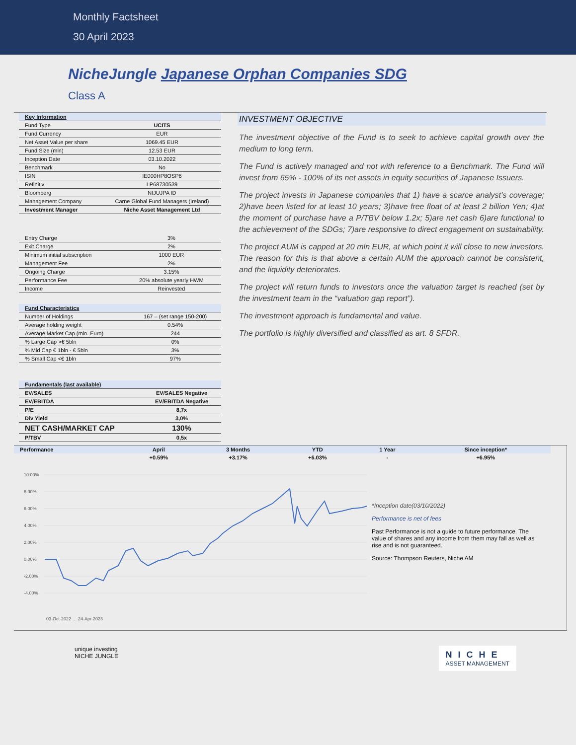Monthly Factsheet
30 April 2023
NicheJungle Japanese Orphan Companies SDG
Class A
| Key Information | |
| --- | --- |
| Fund Type | UCITS |
| Fund Currency | EUR |
| Net Asset Value per share | 1069.45 EUR |
| Fund Size (mln) | 12.53 EUR |
| Inception Date | 03.10.2022 |
| Benchmark | No |
| ISIN | IE000HP8OSP6 |
| Refinitiv | LP68730539 |
| Bloomberg | NIJUJPA ID |
| Management Company | Carne Global Fund Managers (Ireland) |
| Investment Manager | Niche Asset Management Ltd |
| Entry Charge | 3% |
| Exit Charge | 2% |
| Minimum initial subscription | 1000 EUR |
| Management Fee | 2% |
| Ongoing Charge | 3.15% |
| Performance Fee | 20% absolute yearly HWM |
| Income | Reinvested |
| Fund Characteristics | |
| --- | --- |
| Number of Holdings | 167 – (set range 150-200) |
| Average holding weight | 0.54% |
| Average Market Cap (mln. Euro) | 244 |
| % Large Cap >€ 5bln | 0% |
| % Mid Cap € 1bln - € 5bln | 3% |
| % Small Cap <€ 1bln | 97% |
| Fundamentals (last available) | |
| --- | --- |
| EV/SALES | EV/SALES Negative |
| EV/EBITDA | EV/EBITDA Negative |
| P/E | 8,7x |
| Div Yield | 3,0% |
| NET CASH/MARKET CAP | 130% |
| P/TBV | 0,5x |
INVESTMENT OBJECTIVE
The investment objective of the Fund is to seek to achieve capital growth over the medium to long term.
The Fund is actively managed and not with reference to a Benchmark. The Fund will invest from 65% - 100% of its net assets in equity securities of Japanese Issuers.
The project invests in Japanese companies that 1) have a scarce analyst’s coverage; 2)have been listed for at least 10 years; 3)have free float of at least 2 billion Yen; 4)at the moment of purchase have a P/TBV below 1.2x; 5)are net cash 6)are functional to the achievement of the SDGs; 7)are responsive to direct engagement on sustainability.
The project AUM is capped at 20 mln EUR, at which point it will close to new investors. The reason for this is that above a certain AUM the approach cannot be consistent, and the liquidity deteriorates.
The project will return funds to investors once the valuation target is reached (set by the investment team in the “valuation gap report”).
The investment approach is fundamental and value.
The portfolio is highly diversified and classified as art. 8 SFDR.
| Performance | April | 3 Months | YTD | 1 Year | Since inception* |
| --- | --- | --- | --- | --- | --- |
| | +0.59% | +3.17% | +6.03% | - | +6.95% |
10.00%
8.00%
6.00%
4.00%
2.00%
0.00%
-2.00%
-4.00%
03-Oct-2022 … 24-Apr-2023
*Inception date(03/10/2022)
Performance is net of fees
Past Performance is not a guide to future performance. The value of shares and any income from them may fall as well as rise and is not guaranteed.
Source: Thompson Reuters, Niche AM
unique investing
NICHE JUNGLE
NICHE
ASSET MANAGEMENT